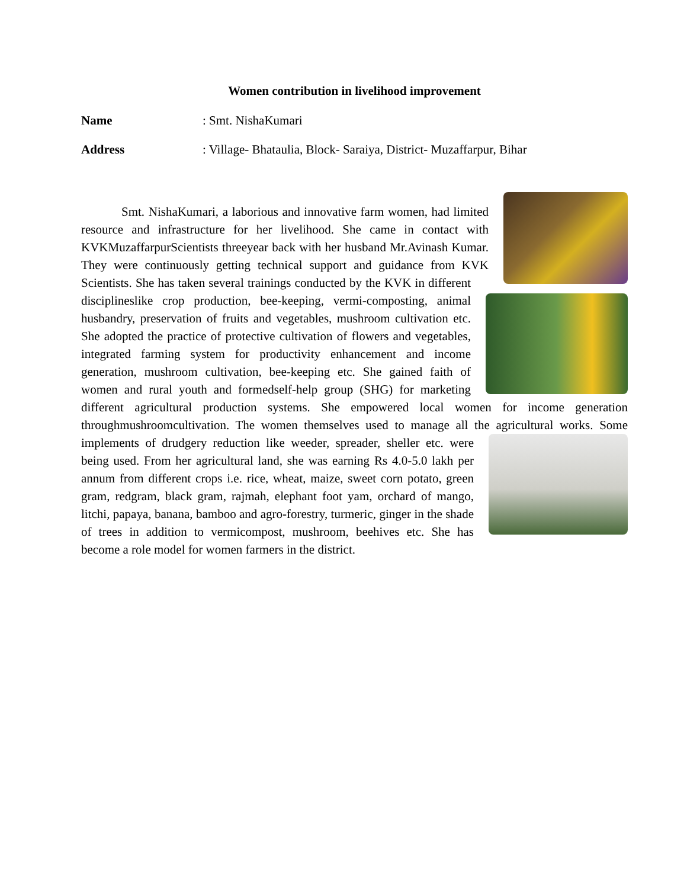Women contribution in livelihood improvement
Name: Smt. NishaKumari
Address: Village- Bhataulia, Block- Saraiya, District- Muzaffarpur, Bihar
Smt. NishaKumari, a laborious and innovative farm women, had limited resource and infrastructure for her livelihood. She came in contact with KVKMuzaffarpurScientists threeyear back with her husband Mr.Avinash Kumar. They were continuously getting technical support and guidance from KVK Scientists. She has taken several trainings conducted by the KVK in different disciplineslike crop production, bee-keeping, vermi-composting, animal husbandry, preservation of fruits and vegetables, mushroom cultivation etc. She adopted the practice of protective cultivation of flowers and vegetables, integrated farming system for productivity enhancement and income generation, mushroom cultivation, bee-keeping etc. She gained faith of women and rural youth and formedself-help group (SHG) for marketing different agricultural production systems. She empowered local women for income generation throughmushroomcultivation. The women themselves used to manage all the agricultural works. Some implements of drudgery reduction like weeder, spreader, sheller etc. were being used. From her agricultural land, she was earning Rs 4.0-5.0 lakh per annum from different crops i.e. rice, wheat, maize, sweet corn potato, green gram, redgram, black gram, rajmah, elephant foot yam, orchard of mango, litchi, papaya, banana, bamboo and agro-forestry, turmeric, ginger in the shade of trees in addition to vermicompost, mushroom, beehives etc. She has become a role model for women farmers in the district.